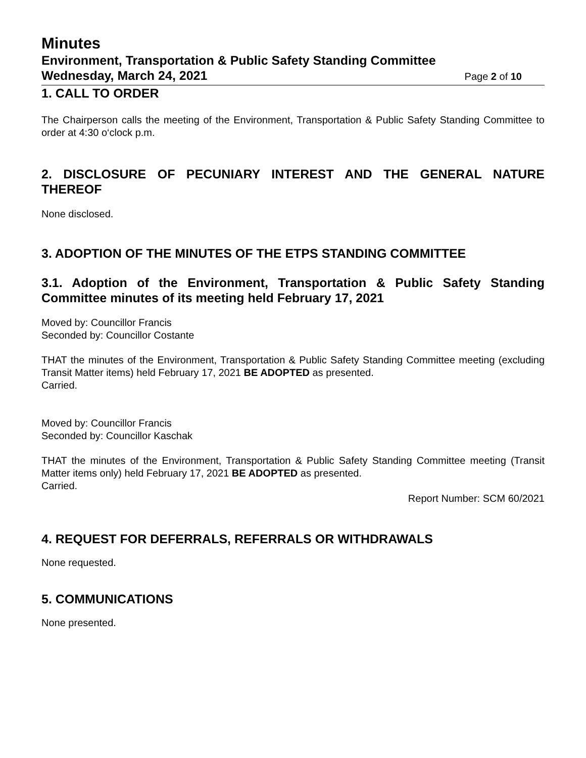Minutes
Environment, Transportation & Public Safety Standing Committee
Wednesday, March 24, 2021 Page 2 of 10
1. CALL TO ORDER
The Chairperson calls the meeting of the Environment, Transportation & Public Safety Standing Committee to order at 4:30 o‘clock p.m.
2. DISCLOSURE OF PECUNIARY INTEREST AND THE GENERAL NATURE THEREOF
None disclosed.
3. ADOPTION OF THE MINUTES OF THE ETPS STANDING COMMITTEE
3.1. Adoption of the Environment, Transportation & Public Safety Standing Committee minutes of its meeting held February 17, 2021
Moved by: Councillor Francis
Seconded by: Councillor Costante
THAT the minutes of the Environment, Transportation & Public Safety Standing Committee meeting (excluding Transit Matter items) held February 17, 2021 BE ADOPTED as presented.
Carried.
Moved by: Councillor Francis
Seconded by: Councillor Kaschak
THAT the minutes of the Environment, Transportation & Public Safety Standing Committee meeting (Transit Matter items only) held February 17, 2021 BE ADOPTED as presented.
Carried.
Report Number: SCM 60/2021
4. REQUEST FOR DEFERRALS, REFERRALS OR WITHDRAWALS
None requested.
5. COMMUNICATIONS
None presented.